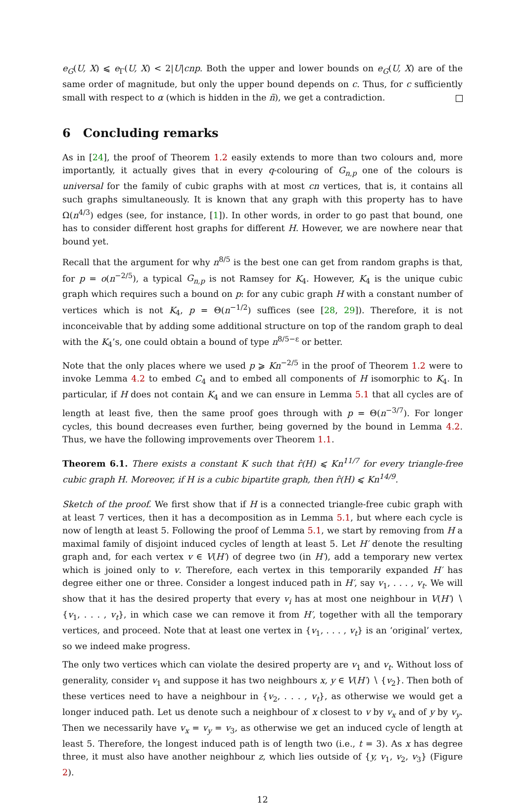e<sub>G</sub>(U, X) ⩽ e<sub>Γ</sub>(U, X) < 2|U|cnp. Both the upper and lower bounds on e<sub>G</sub>(U, X) are of the same order of magnitude, but only the upper bound depends on c. Thus, for c sufficiently small with respect to α (which is hidden in the ñ), we get a contradiction.
6 Concluding remarks
As in [24], the proof of Theorem 1.2 easily extends to more than two colours and, more importantly, it actually gives that in every q-colouring of G<sub>n,p</sub> one of the colours is universal for the family of cubic graphs with at most cn vertices, that is, it contains all such graphs simultaneously. It is known that any graph with this property has to have Ω(n<sup>4/3</sup>) edges (see, for instance, [1]). In other words, in order to go past that bound, one has to consider different host graphs for different H. However, we are nowhere near that bound yet.
Recall that the argument for why n<sup>8/5</sup> is the best one can get from random graphs is that, for p = o(n<sup>−2/5</sup>), a typical G<sub>n,p</sub> is not Ramsey for K<sub>4</sub>. However, K<sub>4</sub> is the unique cubic graph which requires such a bound on p: for any cubic graph H with a constant number of vertices which is not K<sub>4</sub>, p = Θ(n<sup>−1/2</sup>) suffices (see [28, 29]). Therefore, it is not inconceivable that by adding some additional structure on top of the random graph to deal with the K<sub>4</sub>’s, one could obtain a bound of type n<sup>8/5−ε</sup> or better.
Note that the only places where we used p ⩾ Kn<sup>−2/5</sup> in the proof of Theorem 1.2 were to invoke Lemma 4.2 to embed C<sub>4</sub> and to embed all components of H isomorphic to K<sub>4</sub>. In particular, if H does not contain K<sub>4</sub> and we can ensure in Lemma 5.1 that all cycles are of length at least five, then the same proof goes through with p = Θ(n<sup>−3/7</sup>). For longer cycles, this bound decreases even further, being governed by the bound in Lemma 4.2. Thus, we have the following improvements over Theorem 1.1.
Theorem 6.1. There exists a constant K such that r̂(H) ⩽ Kn<sup>11/7</sup> for every triangle-free cubic graph H. Moreover, if H is a cubic bipartite graph, then r̂(H) ⩽ Kn<sup>14/9</sup>.
Sketch of the proof. We first show that if H is a connected triangle-free cubic graph with at least 7 vertices, then it has a decomposition as in Lemma 5.1, but where each cycle is now of length at least 5. Following the proof of Lemma 5.1, we start by removing from H a maximal family of disjoint induced cycles of length at least 5. Let H′ denote the resulting graph and, for each vertex v ∈ V(H′) of degree two (in H′), add a temporary new vertex which is joined only to v. Therefore, each vertex in this temporarily expanded H′ has degree either one or three. Consider a longest induced path in H′, say v<sub>1</sub>, . . . , v<sub>t</sub>. We will show that it has the desired property that every v<sub>i</sub> has at most one neighbour in V(H′) ∖ {v<sub>1</sub>, . . . , v<sub>t</sub>}, in which case we can remove it from H′, together with all the temporary vertices, and proceed. Note that at least one vertex in {v<sub>1</sub>, . . . , v<sub>t</sub>} is an ‘original’ vertex, so we indeed make progress.
The only two vertices which can violate the desired property are v<sub>1</sub> and v<sub>t</sub>. Without loss of generality, consider v<sub>1</sub> and suppose it has two neighbours x, y ∈ V(H′) ∖ {v<sub>2</sub>}. Then both of these vertices need to have a neighbour in {v<sub>2</sub>, . . . , v<sub>t</sub>}, as otherwise we would get a longer induced path. Let us denote such a neighbour of x closest to v by v<sub>x</sub> and of y by v<sub>y</sub>. Then we necessarily have v<sub>x</sub> = v<sub>y</sub> = v<sub>3</sub>, as otherwise we get an induced cycle of length at least 5. Therefore, the longest induced path is of length two (i.e., t = 3). As x has degree three, it must also have another neighbour z, which lies outside of {y, v<sub>1</sub>, v<sub>2</sub>, v<sub>3</sub>} (Figure 2).
12